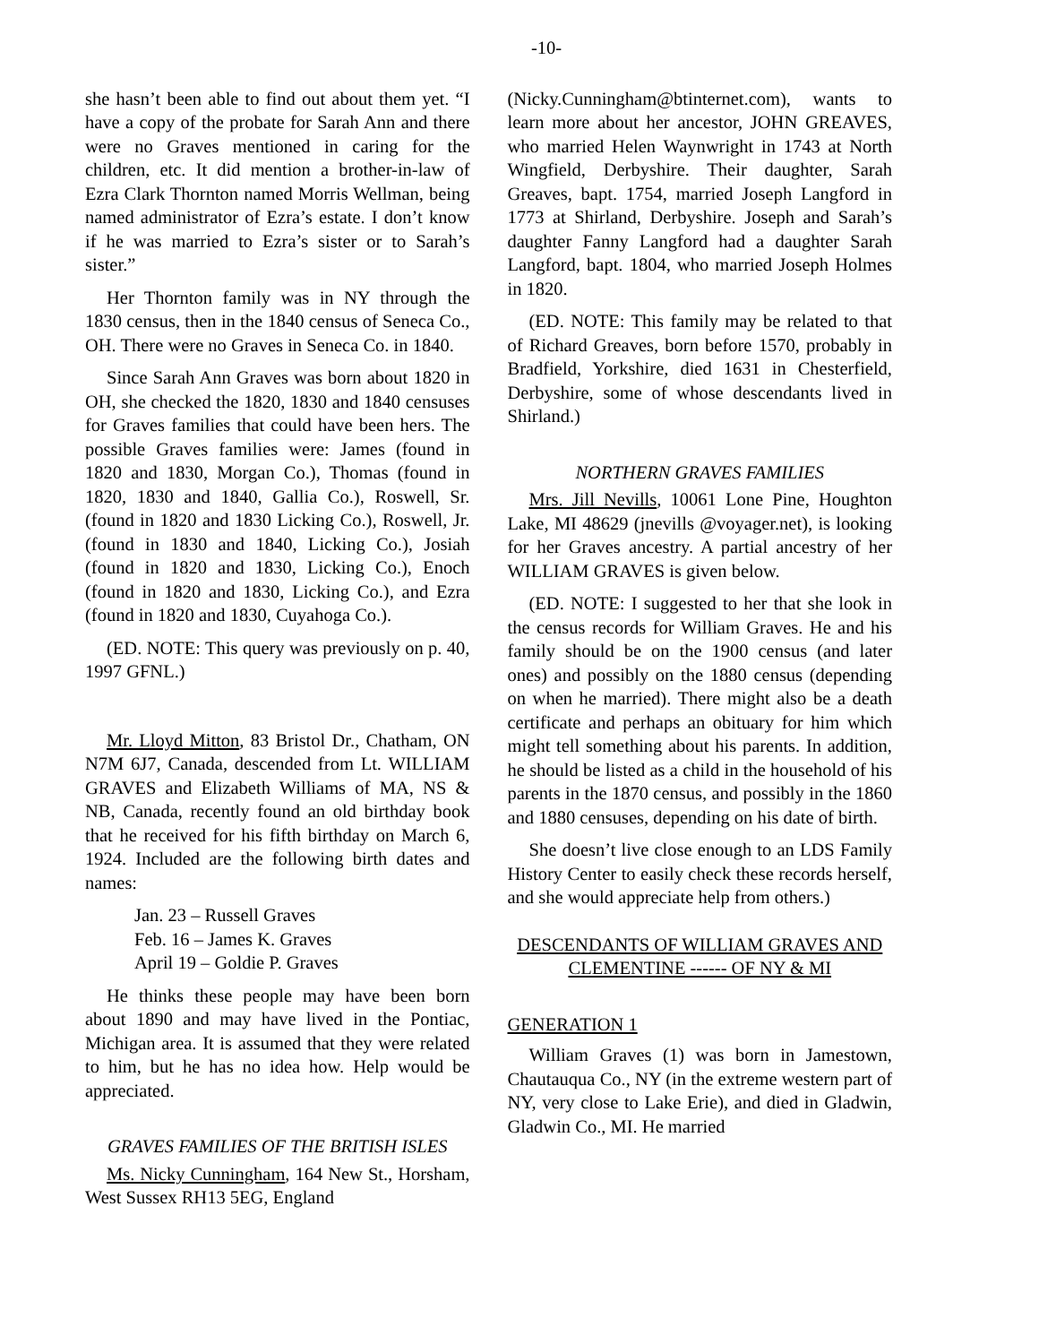-10-
she hasn’t been able to find out about them yet. “I have a copy of the probate for Sarah Ann and there were no Graves mentioned in caring for the children, etc. It did mention a brother-in-law of Ezra Clark Thornton named Morris Wellman, being named administrator of Ezra’s estate. I don’t know if he was married to Ezra’s sister or to Sarah’s sister.”
Her Thornton family was in NY through the 1830 census, then in the 1840 census of Seneca Co., OH. There were no Graves in Seneca Co. in 1840.
Since Sarah Ann Graves was born about 1820 in OH, she checked the 1820, 1830 and 1840 censuses for Graves families that could have been hers. The possible Graves families were: James (found in 1820 and 1830, Morgan Co.), Thomas (found in 1820, 1830 and 1840, Gallia Co.), Roswell, Sr. (found in 1820 and 1830 Licking Co.), Roswell, Jr. (found in 1830 and 1840, Licking Co.), Josiah (found in 1820 and 1830, Licking Co.), Enoch (found in 1820 and 1830, Licking Co.), and Ezra (found in 1820 and 1830, Cuyahoga Co.).
(ED. NOTE: This query was previously on p. 40, 1997 GFNL.)
Mr. Lloyd Mitton, 83 Bristol Dr., Chatham, ON N7M 6J7, Canada, descended from Lt. WILLIAM GRAVES and Elizabeth Williams of MA, NS & NB, Canada, recently found an old birthday book that he received for his fifth birthday on March 6, 1924. Included are the following birth dates and names:
Jan. 23 – Russell Graves
Feb. 16 – James K. Graves
April 19 – Goldie P. Graves
He thinks these people may have been born about 1890 and may have lived in the Pontiac, Michigan area. It is assumed that they were related to him, but he has no idea how. Help would be appreciated.
GRAVES FAMILIES OF THE BRITISH ISLES
Ms. Nicky Cunningham, 164 New St., Horsham, West Sussex RH13 5EG, England
(Nicky.Cunningham@btinternet.com), wants to learn more about her ancestor, JOHN GREAVES, who married Helen Waynwright in 1743 at North Wingfield, Derbyshire. Their daughter, Sarah Greaves, bapt. 1754, married Joseph Langford in 1773 at Shirland, Derbyshire. Joseph and Sarah’s daughter Fanny Langford had a daughter Sarah Langford, bapt. 1804, who married Joseph Holmes in 1820.
(ED. NOTE: This family may be related to that of Richard Greaves, born before 1570, probably in Bradfield, Yorkshire, died 1631 in Chesterfield, Derbyshire, some of whose descendants lived in Shirland.)
NORTHERN GRAVES FAMILIES
Mrs. Jill Nevills, 10061 Lone Pine, Houghton Lake, MI 48629 (jnevills @voyager.net), is looking for her Graves ancestry. A partial ancestry of her WILLIAM GRAVES is given below.
(ED. NOTE: I suggested to her that she look in the census records for William Graves. He and his family should be on the 1900 census (and later ones) and possibly on the 1880 census (depending on when he married). There might also be a death certificate and perhaps an obituary for him which might tell something about his parents. In addition, he should be listed as a child in the household of his parents in the 1870 census, and possibly in the 1860 and 1880 censuses, depending on his date of birth.
She doesn’t live close enough to an LDS Family History Center to easily check these records herself, and she would appreciate help from others.)
DESCENDANTS OF WILLIAM GRAVES AND CLEMENTINE ------ OF NY & MI
GENERATION 1
William Graves (1) was born in Jamestown, Chautauqua Co., NY (in the extreme western part of NY, very close to Lake Erie), and died in Gladwin, Gladwin Co., MI. He married